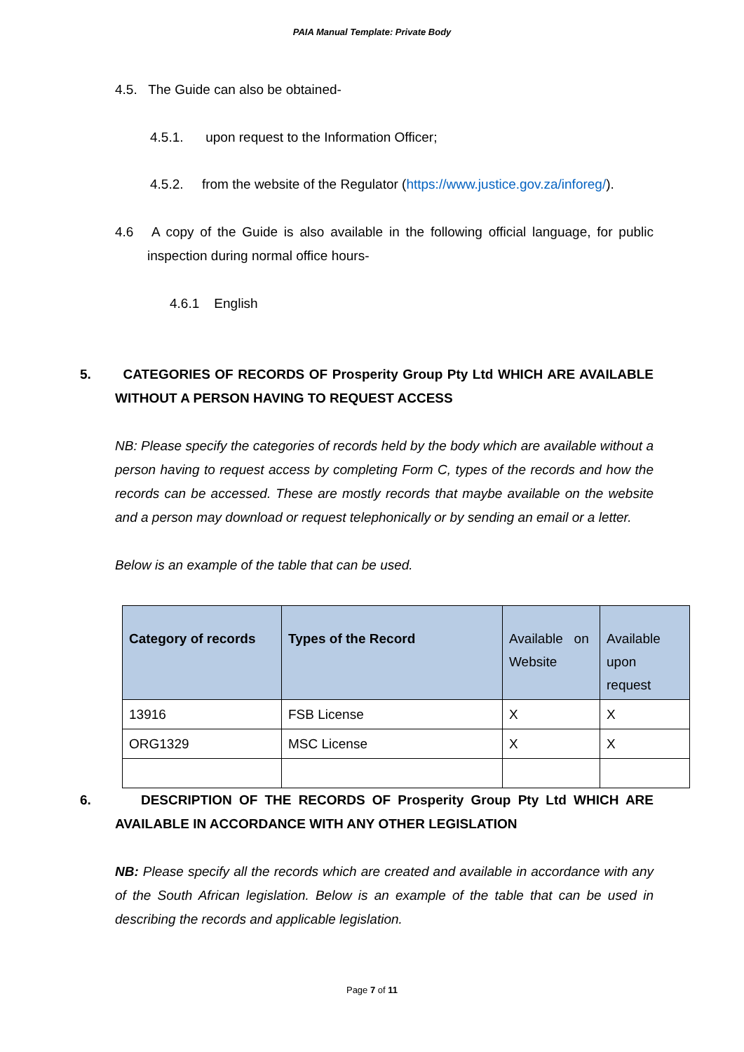PAIA Manual Template: Private Body
4.5. The Guide can also be obtained-
4.5.1. upon request to the Information Officer;
4.5.2. from the website of the Regulator (https://www.justice.gov.za/inforeg/).
4.6 A copy of the Guide is also available in the following official language, for public inspection during normal office hours-
4.6.1 English
5. CATEGORIES OF RECORDS OF Prosperity Group Pty Ltd WHICH ARE AVAILABLE WITHOUT A PERSON HAVING TO REQUEST ACCESS
NB: Please specify the categories of records held by the body which are available without a person having to request access by completing Form C, types of the records and how the records can be accessed. These are mostly records that maybe available on the website and a person may download or request telephonically or by sending an email or a letter.
Below is an example of the table that can be used.
| Category of records | Types of the Record | Available on Website | Available upon request |
| 13916 | FSB License | X | X |
| ORG1329 | MSC License | X | X |
6. DESCRIPTION OF THE RECORDS OF Prosperity Group Pty Ltd WHICH ARE AVAILABLE IN ACCORDANCE WITH ANY OTHER LEGISLATION
NB: Please specify all the records which are created and available in accordance with any of the South African legislation. Below is an example of the table that can be used in describing the records and applicable legislation.
Page 7 of 11